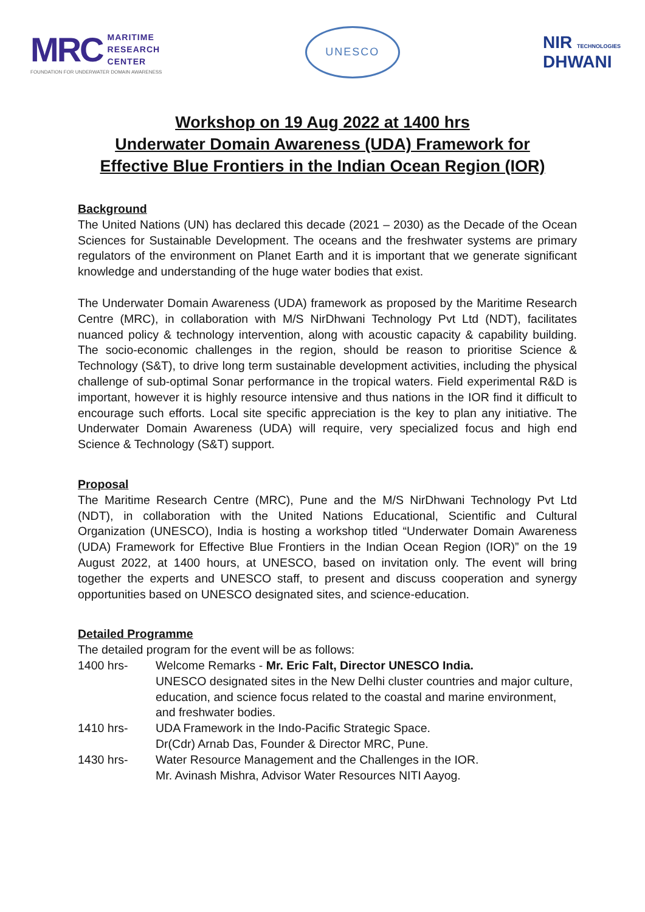MRC MARITIME
RESEARCH
CENTER
FOUNDATION FOR UNDERWATER DOMAIN AWARENESS
UNESCO
NIR TECHNOLOGIES
DHWANI
Workshop on 19 Aug 2022 at 1400 hrs
Underwater Domain Awareness (UDA) Framework for
Effective Blue Frontiers in the Indian Ocean Region (IOR)
Background
The United Nations (UN) has declared this decade (2021 – 2030) as the Decade of the Ocean Sciences for Sustainable Development. The oceans and the freshwater systems are primary regulators of the environment on Planet Earth and it is important that we generate significant knowledge and understanding of the huge water bodies that exist.
The Underwater Domain Awareness (UDA) framework as proposed by the Maritime Research Centre (MRC), in collaboration with M/S NirDhwani Technology Pvt Ltd (NDT), facilitates nuanced policy & technology intervention, along with acoustic capacity & capability building. The socio-economic challenges in the region, should be reason to prioritise Science & Technology (S&T), to drive long term sustainable development activities, including the physical challenge of sub-optimal Sonar performance in the tropical waters. Field experimental R&D is important, however it is highly resource intensive and thus nations in the IOR find it difficult to encourage such efforts. Local site specific appreciation is the key to plan any initiative. The Underwater Domain Awareness (UDA) will require, very specialized focus and high end Science & Technology (S&T) support.
Proposal
The Maritime Research Centre (MRC), Pune and the M/S NirDhwani Technology Pvt Ltd (NDT), in collaboration with the United Nations Educational, Scientific and Cultural Organization (UNESCO), India is hosting a workshop titled “Underwater Domain Awareness (UDA) Framework for Effective Blue Frontiers in the Indian Ocean Region (IOR)” on the 19 August 2022, at 1400 hours, at UNESCO, based on invitation only. The event will bring together the experts and UNESCO staff, to present and discuss cooperation and synergy opportunities based on UNESCO designated sites, and science-education.
Detailed Programme
The detailed program for the event will be as follows:
1400 hrs- Welcome Remarks - Mr. Eric Falt, Director UNESCO India.
UNESCO designated sites in the New Delhi cluster countries and major culture, education, and science focus related to the coastal and marine environment, and freshwater bodies.
1410 hrs- UDA Framework in the Indo-Pacific Strategic Space.
Dr(Cdr) Arnab Das, Founder & Director MRC, Pune.
1430 hrs- Water Resource Management and the Challenges in the IOR.
Mr. Avinash Mishra, Advisor Water Resources NITI Aayog.